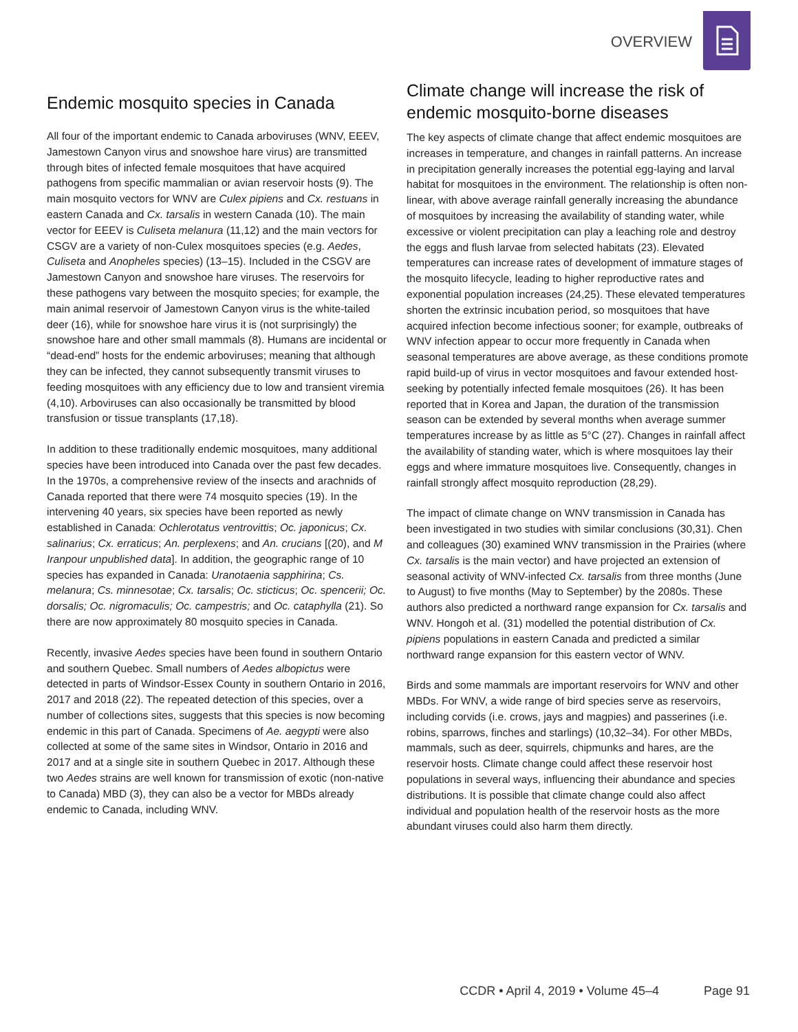OVERVIEW
Endemic mosquito species in Canada
All four of the important endemic to Canada arboviruses (WNV, EEEV, Jamestown Canyon virus and snowshoe hare virus) are transmitted through bites of infected female mosquitoes that have acquired pathogens from specific mammalian or avian reservoir hosts (9). The main mosquito vectors for WNV are Culex pipiens and Cx. restuans in eastern Canada and Cx. tarsalis in western Canada (10). The main vector for EEEV is Culiseta melanura (11,12) and the main vectors for CSGV are a variety of non-Culex mosquitoes species (e.g. Aedes, Culiseta and Anopheles species) (13–15). Included in the CSGV are Jamestown Canyon and snowshoe hare viruses. The reservoirs for these pathogens vary between the mosquito species; for example, the main animal reservoir of Jamestown Canyon virus is the white-tailed deer (16), while for snowshoe hare virus it is (not surprisingly) the snowshoe hare and other small mammals (8). Humans are incidental or “dead-end” hosts for the endemic arboviruses; meaning that although they can be infected, they cannot subsequently transmit viruses to feeding mosquitoes with any efficiency due to low and transient viremia (4,10). Arboviruses can also occasionally be transmitted by blood transfusion or tissue transplants (17,18).
In addition to these traditionally endemic mosquitoes, many additional species have been introduced into Canada over the past few decades. In the 1970s, a comprehensive review of the insects and arachnids of Canada reported that there were 74 mosquito species (19). In the intervening 40 years, six species have been reported as newly established in Canada: Ochlerotatus ventrovittis; Oc. japonicus; Cx. salinarius; Cx. erraticus; An. perplexens; and An. crucians [(20), and M Iranpour unpublished data]. In addition, the geographic range of 10 species has expanded in Canada: Uranotaenia sapphirina; Cs. melanura; Cs. minnesotae; Cx. tarsalis; Oc. sticticus; Oc. spencerii; Oc. dorsalis; Oc. nigromaculis; Oc. campestris; and Oc. cataphylla (21). So there are now approximately 80 mosquito species in Canada.
Recently, invasive Aedes species have been found in southern Ontario and southern Quebec. Small numbers of Aedes albopictus were detected in parts of Windsor-Essex County in southern Ontario in 2016, 2017 and 2018 (22). The repeated detection of this species, over a number of collections sites, suggests that this species is now becoming endemic in this part of Canada. Specimens of Ae. aegypti were also collected at some of the same sites in Windsor, Ontario in 2016 and 2017 and at a single site in southern Quebec in 2017. Although these two Aedes strains are well known for transmission of exotic (non-native to Canada) MBD (3), they can also be a vector for MBDs already endemic to Canada, including WNV.
Climate change will increase the risk of endemic mosquito-borne diseases
The key aspects of climate change that affect endemic mosquitoes are increases in temperature, and changes in rainfall patterns. An increase in precipitation generally increases the potential egg-laying and larval habitat for mosquitoes in the environment. The relationship is often non-linear, with above average rainfall generally increasing the abundance of mosquitoes by increasing the availability of standing water, while excessive or violent precipitation can play a leaching role and destroy the eggs and flush larvae from selected habitats (23). Elevated temperatures can increase rates of development of immature stages of the mosquito lifecycle, leading to higher reproductive rates and exponential population increases (24,25). These elevated temperatures shorten the extrinsic incubation period, so mosquitoes that have acquired infection become infectious sooner; for example, outbreaks of WNV infection appear to occur more frequently in Canada when seasonal temperatures are above average, as these conditions promote rapid build-up of virus in vector mosquitoes and favour extended host-seeking by potentially infected female mosquitoes (26). It has been reported that in Korea and Japan, the duration of the transmission season can be extended by several months when average summer temperatures increase by as little as 5°C (27). Changes in rainfall affect the availability of standing water, which is where mosquitoes lay their eggs and where immature mosquitoes live. Consequently, changes in rainfall strongly affect mosquito reproduction (28,29).
The impact of climate change on WNV transmission in Canada has been investigated in two studies with similar conclusions (30,31). Chen and colleagues (30) examined WNV transmission in the Prairies (where Cx. tarsalis is the main vector) and have projected an extension of seasonal activity of WNV-infected Cx. tarsalis from three months (June to August) to five months (May to September) by the 2080s. These authors also predicted a northward range expansion for Cx. tarsalis and WNV. Hongoh et al. (31) modelled the potential distribution of Cx. pipiens populations in eastern Canada and predicted a similar northward range expansion for this eastern vector of WNV.
Birds and some mammals are important reservoirs for WNV and other MBDs. For WNV, a wide range of bird species serve as reservoirs, including corvids (i.e. crows, jays and magpies) and passerines (i.e. robins, sparrows, finches and starlings) (10,32–34). For other MBDs, mammals, such as deer, squirrels, chipmunks and hares, are the reservoir hosts. Climate change could affect these reservoir host populations in several ways, influencing their abundance and species distributions. It is possible that climate change could also affect individual and population health of the reservoir hosts as the more abundant viruses could also harm them directly.
CCDR • April 4, 2019 • Volume 45–4 Page 91